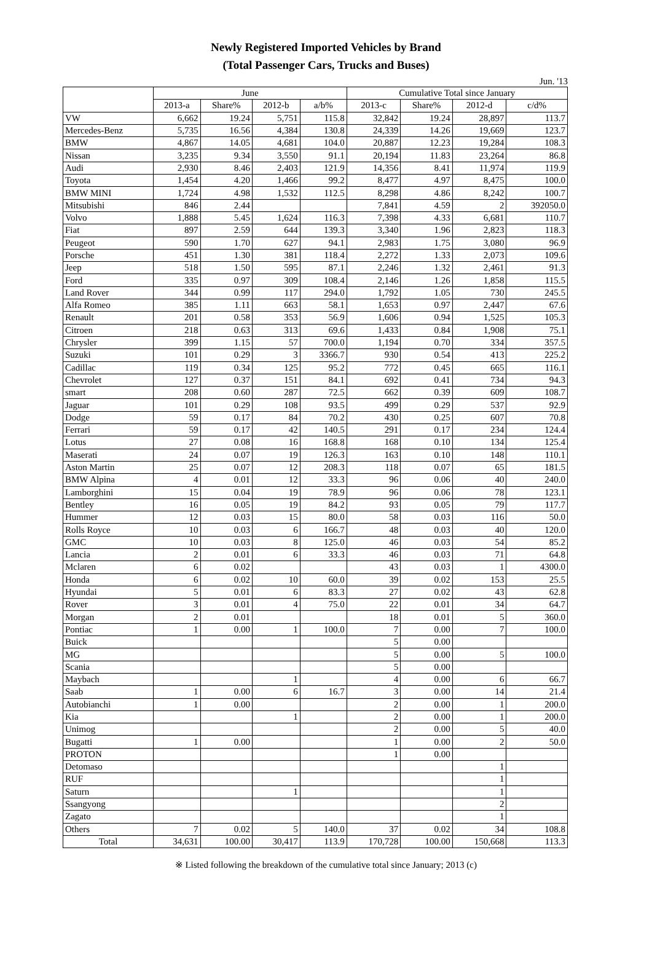Newly Registered Imported Vehicles by Brand
(Total Passenger Cars, Trucks and Buses)
Jun. '13
| | June | | | | Cumulative Total since January | | | |
| --- | --- | --- | --- | --- | --- | --- | --- | --- |
| | 2013-a | Share% | 2012-b | a/b% | 2013-c | Share% | 2012-d | c/d% |
| VW | 6,662 | 19.24 | 5,751 | 115.8 | 32,842 | 19.24 | 28,897 | 113.7 |
| Mercedes-Benz | 5,735 | 16.56 | 4,384 | 130.8 | 24,339 | 14.26 | 19,669 | 123.7 |
| BMW | 4,867 | 14.05 | 4,681 | 104.0 | 20,887 | 12.23 | 19,284 | 108.3 |
| Nissan | 3,235 | 9.34 | 3,550 | 91.1 | 20,194 | 11.83 | 23,264 | 86.8 |
| Audi | 2,930 | 8.46 | 2,403 | 121.9 | 14,356 | 8.41 | 11,974 | 119.9 |
| Toyota | 1,454 | 4.20 | 1,466 | 99.2 | 8,477 | 4.97 | 8,475 | 100.0 |
| BMW MINI | 1,724 | 4.98 | 1,532 | 112.5 | 8,298 | 4.86 | 8,242 | 100.7 |
| Mitsubishi | 846 | 2.44 | | | 7,841 | 4.59 | 2 | 392050.0 |
| Volvo | 1,888 | 5.45 | 1,624 | 116.3 | 7,398 | 4.33 | 6,681 | 110.7 |
| Fiat | 897 | 2.59 | 644 | 139.3 | 3,340 | 1.96 | 2,823 | 118.3 |
| Peugeot | 590 | 1.70 | 627 | 94.1 | 2,983 | 1.75 | 3,080 | 96.9 |
| Porsche | 451 | 1.30 | 381 | 118.4 | 2,272 | 1.33 | 2,073 | 109.6 |
| Jeep | 518 | 1.50 | 595 | 87.1 | 2,246 | 1.32 | 2,461 | 91.3 |
| Ford | 335 | 0.97 | 309 | 108.4 | 2,146 | 1.26 | 1,858 | 115.5 |
| Land Rover | 344 | 0.99 | 117 | 294.0 | 1,792 | 1.05 | 730 | 245.5 |
| Alfa Romeo | 385 | 1.11 | 663 | 58.1 | 1,653 | 0.97 | 2,447 | 67.6 |
| Renault | 201 | 0.58 | 353 | 56.9 | 1,606 | 0.94 | 1,525 | 105.3 |
| Citroen | 218 | 0.63 | 313 | 69.6 | 1,433 | 0.84 | 1,908 | 75.1 |
| Chrysler | 399 | 1.15 | 57 | 700.0 | 1,194 | 0.70 | 334 | 357.5 |
| Suzuki | 101 | 0.29 | 3 | 3366.7 | 930 | 0.54 | 413 | 225.2 |
| Cadillac | 119 | 0.34 | 125 | 95.2 | 772 | 0.45 | 665 | 116.1 |
| Chevrolet | 127 | 0.37 | 151 | 84.1 | 692 | 0.41 | 734 | 94.3 |
| smart | 208 | 0.60 | 287 | 72.5 | 662 | 0.39 | 609 | 108.7 |
| Jaguar | 101 | 0.29 | 108 | 93.5 | 499 | 0.29 | 537 | 92.9 |
| Dodge | 59 | 0.17 | 84 | 70.2 | 430 | 0.25 | 607 | 70.8 |
| Ferrari | 59 | 0.17 | 42 | 140.5 | 291 | 0.17 | 234 | 124.4 |
| Lotus | 27 | 0.08 | 16 | 168.8 | 168 | 0.10 | 134 | 125.4 |
| Maserati | 24 | 0.07 | 19 | 126.3 | 163 | 0.10 | 148 | 110.1 |
| Aston Martin | 25 | 0.07 | 12 | 208.3 | 118 | 0.07 | 65 | 181.5 |
| BMW Alpina | 4 | 0.01 | 12 | 33.3 | 96 | 0.06 | 40 | 240.0 |
| Lamborghini | 15 | 0.04 | 19 | 78.9 | 96 | 0.06 | 78 | 123.1 |
| Bentley | 16 | 0.05 | 19 | 84.2 | 93 | 0.05 | 79 | 117.7 |
| Hummer | 12 | 0.03 | 15 | 80.0 | 58 | 0.03 | 116 | 50.0 |
| Rolls Royce | 10 | 0.03 | 6 | 166.7 | 48 | 0.03 | 40 | 120.0 |
| GMC | 10 | 0.03 | 8 | 125.0 | 46 | 0.03 | 54 | 85.2 |
| Lancia | 2 | 0.01 | 6 | 33.3 | 46 | 0.03 | 71 | 64.8 |
| Mclaren | 6 | 0.02 | | | 43 | 0.03 | 1 | 4300.0 |
| Honda | 6 | 0.02 | 10 | 60.0 | 39 | 0.02 | 153 | 25.5 |
| Hyundai | 5 | 0.01 | 6 | 83.3 | 27 | 0.02 | 43 | 62.8 |
| Rover | 3 | 0.01 | 4 | 75.0 | 22 | 0.01 | 34 | 64.7 |
| Morgan | 2 | 0.01 | | | 18 | 0.01 | 5 | 360.0 |
| Pontiac | 1 | 0.00 | 1 | 100.0 | 7 | 0.00 | 7 | 100.0 |
| Buick | | | | | 5 | 0.00 | | |
| MG | | | | | 5 | 0.00 | 5 | 100.0 |
| Scania | | | | | 5 | 0.00 | | |
| Maybach | | | 1 | | 4 | 0.00 | 6 | 66.7 |
| Saab | 1 | 0.00 | 6 | 16.7 | 3 | 0.00 | 14 | 21.4 |
| Autobianchi | 1 | 0.00 | | | 2 | 0.00 | 1 | 200.0 |
| Kia | | | 1 | | 2 | 0.00 | 1 | 200.0 |
| Unimog | | | | | 2 | 0.00 | 5 | 40.0 |
| Bugatti | 1 | 0.00 | | | 1 | 0.00 | 2 | 50.0 |
| PROTON | | | | | 1 | 0.00 | | |
| Detomaso | | | | | | | 1 | |
| RUF | | | | | | | 1 | |
| Saturn | | | 1 | | | | 1 | |
| Ssangyong | | | | | | | 2 | |
| Zagato | | | | | | | 1 | |
| Others | 7 | 0.02 | 5 | 140.0 | 37 | 0.02 | 34 | 108.8 |
| Total | 34,631 | 100.00 | 30,417 | 113.9 | 170,728 | 100.00 | 150,668 | 113.3 |
※ Listed following the breakdown of the cumulative total since January; 2013 (c)